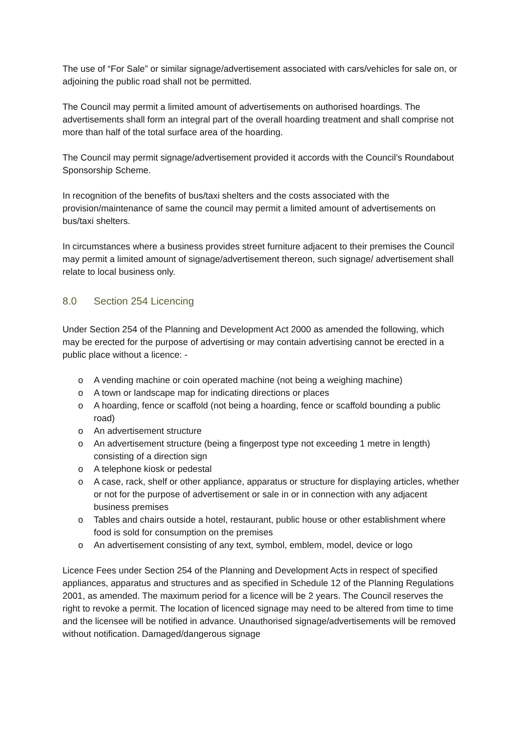The use of “For Sale” or similar signage/advertisement associated with cars/vehicles for sale on, or adjoining the public road shall not be permitted.
The Council may permit a limited amount of advertisements on authorised hoardings. The advertisements shall form an integral part of the overall hoarding treatment and shall comprise not more than half of the total surface area of the hoarding.
The Council may permit signage/advertisement provided it accords with the Council’s Roundabout Sponsorship Scheme.
In recognition of the benefits of bus/taxi shelters and the costs associated with the provision/maintenance of same the council may permit a limited amount of advertisements on bus/taxi shelters.
In circumstances where a business provides street furniture adjacent to their premises the Council may permit a limited amount of signage/advertisement thereon, such signage/ advertisement shall relate to local business only.
8.0 Section 254 Licencing
Under Section 254 of the Planning and Development Act 2000 as amended the following, which may be erected for the purpose of advertising or may contain advertising cannot be erected in a public place without a licence: -
o A vending machine or coin operated machine (not being a weighing machine)
o A town or landscape map for indicating directions or places
o A hoarding, fence or scaffold (not being a hoarding, fence or scaffold bounding a public road)
o An advertisement structure
o An advertisement structure (being a fingerpost type not exceeding 1 metre in length) consisting of a direction sign
o A telephone kiosk or pedestal
o A case, rack, shelf or other appliance, apparatus or structure for displaying articles, whether or not for the purpose of advertisement or sale in or in connection with any adjacent business premises
o Tables and chairs outside a hotel, restaurant, public house or other establishment where food is sold for consumption on the premises
o An advertisement consisting of any text, symbol, emblem, model, device or logo
Licence Fees under Section 254 of the Planning and Development Acts in respect of specified appliances, apparatus and structures and as specified in Schedule 12 of the Planning Regulations 2001, as amended. The maximum period for a licence will be 2 years. The Council reserves the right to revoke a permit. The location of licenced signage may need to be altered from time to time and the licensee will be notified in advance. Unauthorised signage/advertisements will be removed without notification. Damaged/dangerous signage